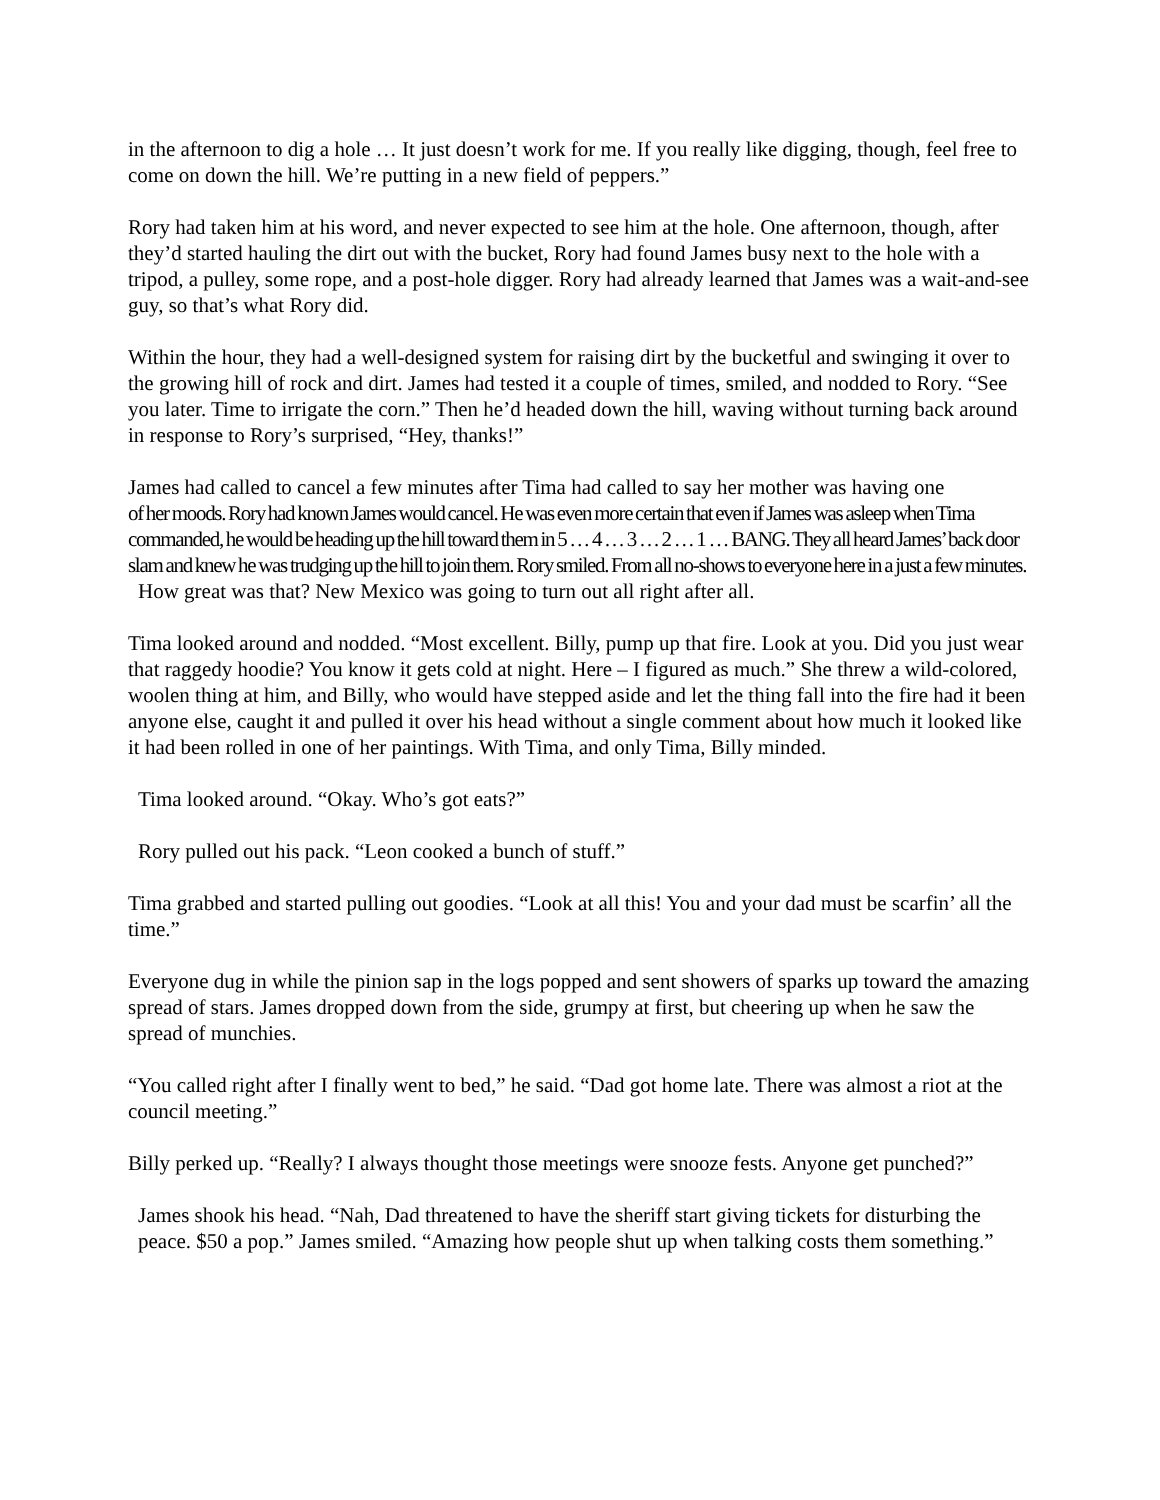in the afternoon to dig a hole … It just doesn’t work for me. If you really like digging, though, feel free to come on down the hill. We’re putting in a new field of peppers.”
Rory had taken him at his word, and never expected to see him at the hole. One afternoon, though, after they’d started hauling the dirt out with the bucket, Rory had found James busy next to the hole with a tripod, a pulley, some rope, and a post-hole digger. Rory had already learned that James was a wait-and-see guy, so that’s what Rory did.
Within the hour, they had a well-designed system for raising dirt by the bucketful and swinging it over to the growing hill of rock and dirt. James had tested it a couple of times, smiled, and nodded to Rory. “See you later. Time to irrigate the corn.” Then he’d headed down the hill, waving without turning back around in response to Rory’s surprised, “Hey, thanks!”
James had called to cancel a few minutes after Tima had called to say her mother was having one
of her moods. Rory had known James would cancel. He was even more certain that even if James was asleep when Tima commanded, he would be heading up the hill toward them in 5 … 4 … 3 … 2 … 1 … BANG. They all heard James’ back door slam and knew he was trudging up the hill to join them. Rory smiled. From all no-shows to everyone here in a just a few minutes.
How great was that? New Mexico was going to turn out all right after all.
Tima looked around and nodded. “Most excellent. Billy, pump up that fire. Look at you. Did you just wear that raggedy hoodie? You know it gets cold at night. Here – I figured as much.” She threw a wild-colored, woolen thing at him, and Billy, who would have stepped aside and let the thing fall into the fire had it been anyone else, caught it and pulled it over his head without a single comment about how much it looked like it had been rolled in one of her paintings. With Tima, and only Tima, Billy minded.
Tima looked around. “Okay. Who’s got eats?”
Rory pulled out his pack. “Leon cooked a bunch of stuff.”
Tima grabbed and started pulling out goodies. “Look at all this! You and your dad must be scarfin’ all the time.”
Everyone dug in while the pinion sap in the logs popped and sent showers of sparks up toward the amazing spread of stars. James dropped down from the side, grumpy at first, but cheering up when he saw the spread of munchies.
“You called right after I finally went to bed,” he said. “Dad got home late. There was almost a riot at the council meeting.”
Billy perked up. “Really? I always thought those meetings were snooze fests. Anyone get punched?”
James shook his head. “Nah, Dad threatened to have the sheriff start giving tickets for disturbing the peace. $50 a pop.” James smiled. “Amazing how people shut up when talking costs them something.”